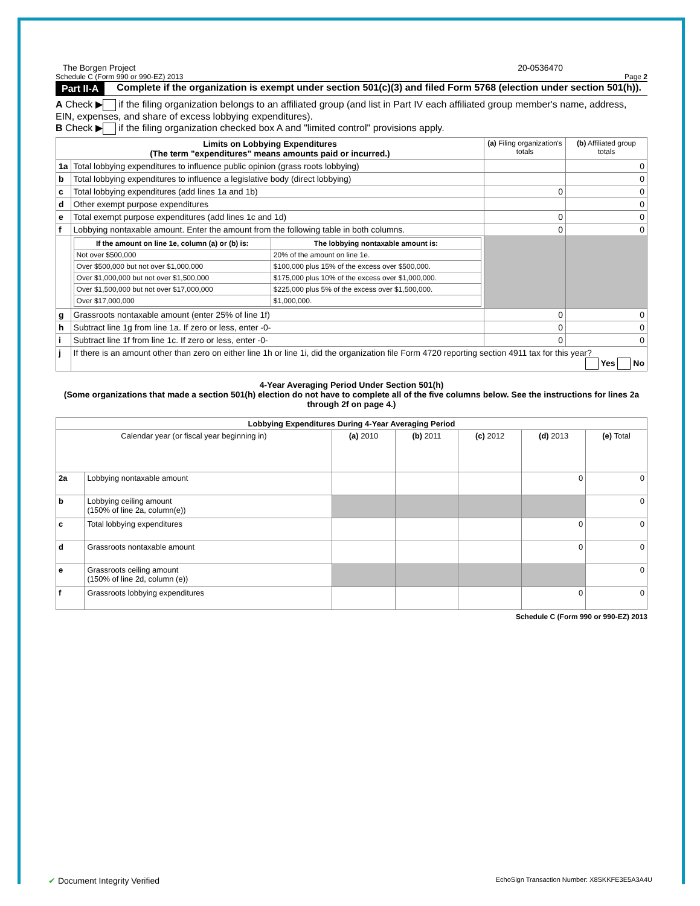The Borgen Project 20-0536470
Schedule C (Form 990 or 990-EZ) 2013 Page 2
Part II-A Complete if the organization is exempt under section 501(c)(3) and filed Form 5768 (election under section 501(h)).
A Check ▶ if the filing organization belongs to an affiliated group (and list in Part IV each affiliated group member's name, address, EIN, expenses, and share of excess lobbying expenditures).
B Check ▶ if the filing organization checked box A and "limited control" provisions apply.
| Limits on Lobbying Expenditures (The term "expenditures" means amounts paid or incurred.) | | (a) Filing organization's totals | (b) Affiliated group totals |
| --- | --- | --- | --- |
| 1a | Total lobbying expenditures to influence public opinion (grass roots lobbying) | | 0 |
| b | Total lobbying expenditures to influence a legislative body (direct lobbying) | | 0 |
| c | Total lobbying expenditures (add lines 1a and 1b) | 0 | 0 |
| d | Other exempt purpose expenditures | | 0 |
| e | Total exempt purpose expenditures (add lines 1c and 1d) | 0 | 0 |
| f | Lobbying nontaxable amount. Enter the amount from the following table in both columns. | 0 | 0 |
| | / If the amount on line 1e, column (a) or (b) is: / The lobbying nontaxable amount is: / / --- / --- / / Not over $500,000 / 20% of the amount on line 1e. / / Over $500,000 but not over $1,000,000 / $100,000 plus 15% of the excess over $500,000. / / Over $1,000,000 but not over $1,500,000 / $175,000 plus 10% of the excess over $1,000,000. / / Over $1,500,000 but not over $17,000,000 / $225,000 plus 5% of the excess over $1,500,000. / / Over $17,000,000 / $1,000,000. / | | |
| g | Grassroots nontaxable amount (enter 25% of line 1f) | 0 | 0 |
| h | Subtract line 1g from line 1a. If zero or less, enter -0- | 0 | 0 |
| i | Subtract line 1f from line 1c. If zero or less, enter -0- | 0 | 0 |
| j | If there is an amount other than zero on either line 1h or line 1i, did the organization file Form 4720 reporting section 4911 tax for this year? Yes No | | |
4-Year Averaging Period Under Section 501(h)
(Some organizations that made a section 501(h) election do not have to complete all of the five columns below. See the instructions for lines 2a through 2f on page 4.)
| Lobbying Expenditures During 4-Year Averaging Period | | | | | | |
| --- | --- | --- | --- | --- | --- | --- |
| Calendar year (or fiscal year beginning in) | | (a) 2010 | (b) 2011 | (c) 2012 | (d) 2013 | (e) Total |
| 2a | Lobbying nontaxable amount | | | | 0 | 0 |
| b | Lobbying ceiling amount (150% of line 2a, column(e)) | | | | | 0 |
| c | Total lobbying expenditures | | | | 0 | 0 |
| d | Grassroots nontaxable amount | | | | 0 | 0 |
| e | Grassroots ceiling amount (150% of line 2d, column (e)) | | | | | 0 |
| f | Grassroots lobbying expenditures | | | | 0 | 0 |
Schedule C (Form 990 or 990-EZ) 2013
✔ Document Integrity Verified EchoSign Transaction Number: X8SKKFE3E5A3A4U